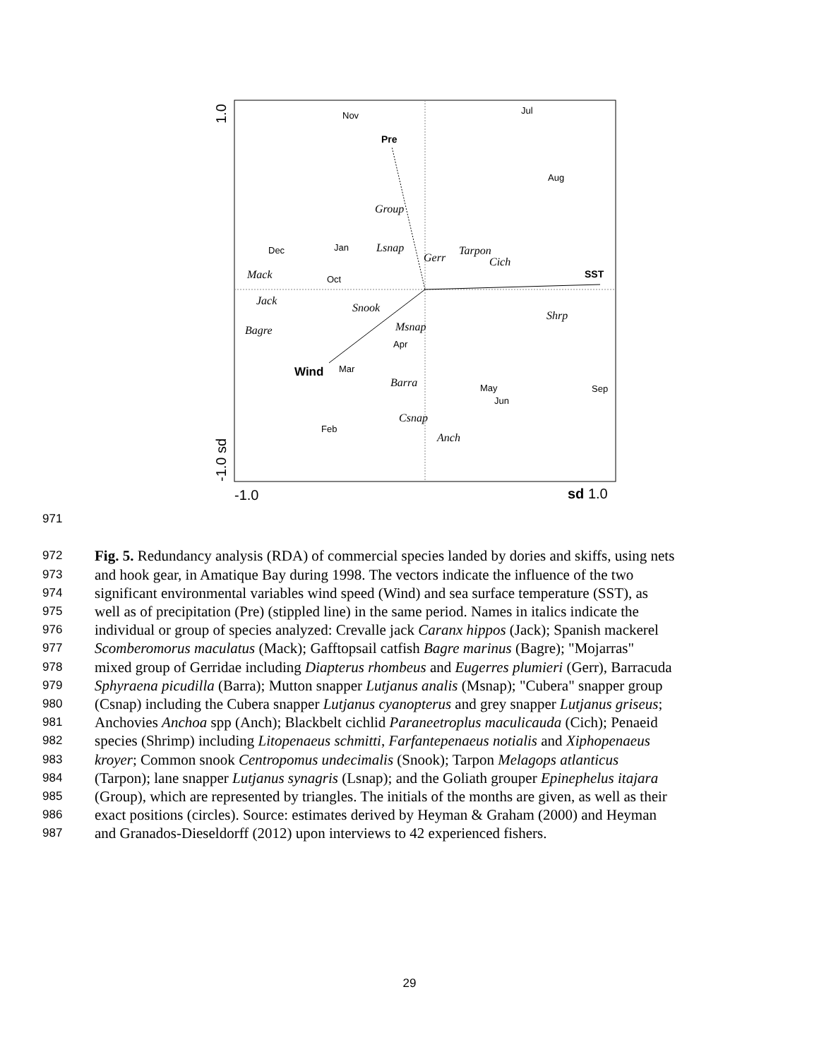Pre
SST
Wind
Nov
Jul
Aug
Dec
Jan
Oct
Mar
Apr
May
Jun
Sep
Feb
Group
Lsnap
Gerr
Tarpon
Cich
Mack
Jack
Snook
Shrp
Msnap
Bagre
Barra
Csnap
Anch
1.0
-1.0 sd
-1.0
sd 1.0
971
972 Fig. 5. Redundancy analysis (RDA) of commercial species landed by dories and skiffs, using nets
973 and hook gear, in Amatique Bay during 1998. The vectors indicate the influence of the two
974 significant environmental variables wind speed (Wind) and sea surface temperature (SST), as
975 well as of precipitation (Pre) (stippled line) in the same period. Names in italics indicate the
976 individual or group of species analyzed: Crevalle jack Caranx hippos (Jack); Spanish mackerel
977 Scomberomorus maculatus (Mack); Gafftopsail catfish Bagre marinus (Bagre); "Mojarras"
978 mixed group of Gerridae including Diapterus rhombeus and Eugerres plumieri (Gerr), Barracuda
979 Sphyraena picudilla (Barra); Mutton snapper Lutjanus analis (Msnap); "Cubera" snapper group
980 (Csnap) including the Cubera snapper Lutjanus cyanopterus and grey snapper Lutjanus griseus;
981 Anchovies Anchoa spp (Anch); Blackbelt cichlid Paraneetroplus maculicauda (Cich); Penaeid
982 species (Shrimp) including Litopenaeus schmitti, Farfantepenaeus notialis and Xiphopenaeus
983 kroyer; Common snook Centropomus undecimalis (Snook); Tarpon Melagops atlanticus
984 (Tarpon); lane snapper Lutjanus synagris (Lsnap); and the Goliath grouper Epinephelus itajara
985 (Group), which are represented by triangles. The initials of the months are given, as well as their
986 exact positions (circles). Source: estimates derived by Heyman & Graham (2000) and Heyman
987 and Granados-Dieseldorff (2012) upon interviews to 42 experienced fishers.
29